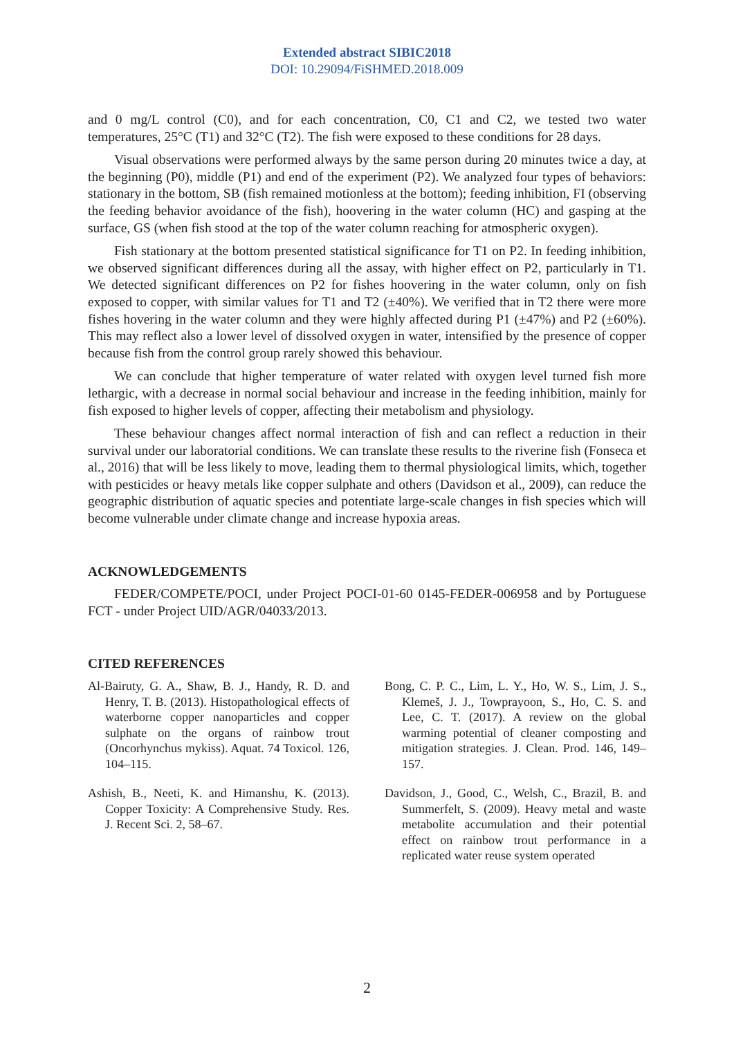Extended abstract SIBIC2018
DOI: 10.29094/FiSHMED.2018.009
and 0 mg/L control (C0), and for each concentration, C0, C1 and C2, we tested two water temperatures, 25°C (T1) and 32°C (T2). The fish were exposed to these conditions for 28 days.
Visual observations were performed always by the same person during 20 minutes twice a day, at the beginning (P0), middle (P1) and end of the experiment (P2). We analyzed four types of behaviors: stationary in the bottom, SB (fish remained motionless at the bottom); feeding inhibition, FI (observing the feeding behavior avoidance of the fish), hoovering in the water column (HC) and gasping at the surface, GS (when fish stood at the top of the water column reaching for atmospheric oxygen).
Fish stationary at the bottom presented statistical significance for T1 on P2. In feeding inhibition, we observed significant differences during all the assay, with higher effect on P2, particularly in T1. We detected significant differences on P2 for fishes hoovering in the water column, only on fish exposed to copper, with similar values for T1 and T2 (±40%). We verified that in T2 there were more fishes hovering in the water column and they were highly affected during P1 (±47%) and P2 (±60%). This may reflect also a lower level of dissolved oxygen in water, intensified by the presence of copper because fish from the control group rarely showed this behaviour.
We can conclude that higher temperature of water related with oxygen level turned fish more lethargic, with a decrease in normal social behaviour and increase in the feeding inhibition, mainly for fish exposed to higher levels of copper, affecting their metabolism and physiology.
These behaviour changes affect normal interaction of fish and can reflect a reduction in their survival under our laboratorial conditions. We can translate these results to the riverine fish (Fonseca et al., 2016) that will be less likely to move, leading them to thermal physiological limits, which, together with pesticides or heavy metals like copper sulphate and others (Davidson et al., 2009), can reduce the geographic distribution of aquatic species and potentiate large-scale changes in fish species which will become vulnerable under climate change and increase hypoxia areas.
ACKNOWLEDGEMENTS
FEDER/COMPETE/POCI, under Project POCI-01-60 0145-FEDER-006958 and by Portuguese FCT - under Project UID/AGR/04033/2013.
CITED REFERENCES
Al-Bairuty, G. A., Shaw, B. J., Handy, R. D. and Henry, T. B. (2013). Histopathological effects of waterborne copper nanoparticles and copper sulphate on the organs of rainbow trout (Oncorhynchus mykiss). Aquat. 74 Toxicol. 126, 104–115.
Ashish, B., Neeti, K. and Himanshu, K. (2013). Copper Toxicity: A Comprehensive Study. Res. J. Recent Sci. 2, 58–67.
Bong, C. P. C., Lim, L. Y., Ho, W. S., Lim, J. S., Klemeš, J. J., Towprayoon, S., Ho, C. S. and Lee, C. T. (2017). A review on the global warming potential of cleaner composting and mitigation strategies. J. Clean. Prod. 146, 149–157.
Davidson, J., Good, C., Welsh, C., Brazil, B. and Summerfelt, S. (2009). Heavy metal and waste metabolite accumulation and their potential effect on rainbow trout performance in a replicated water reuse system operated
2